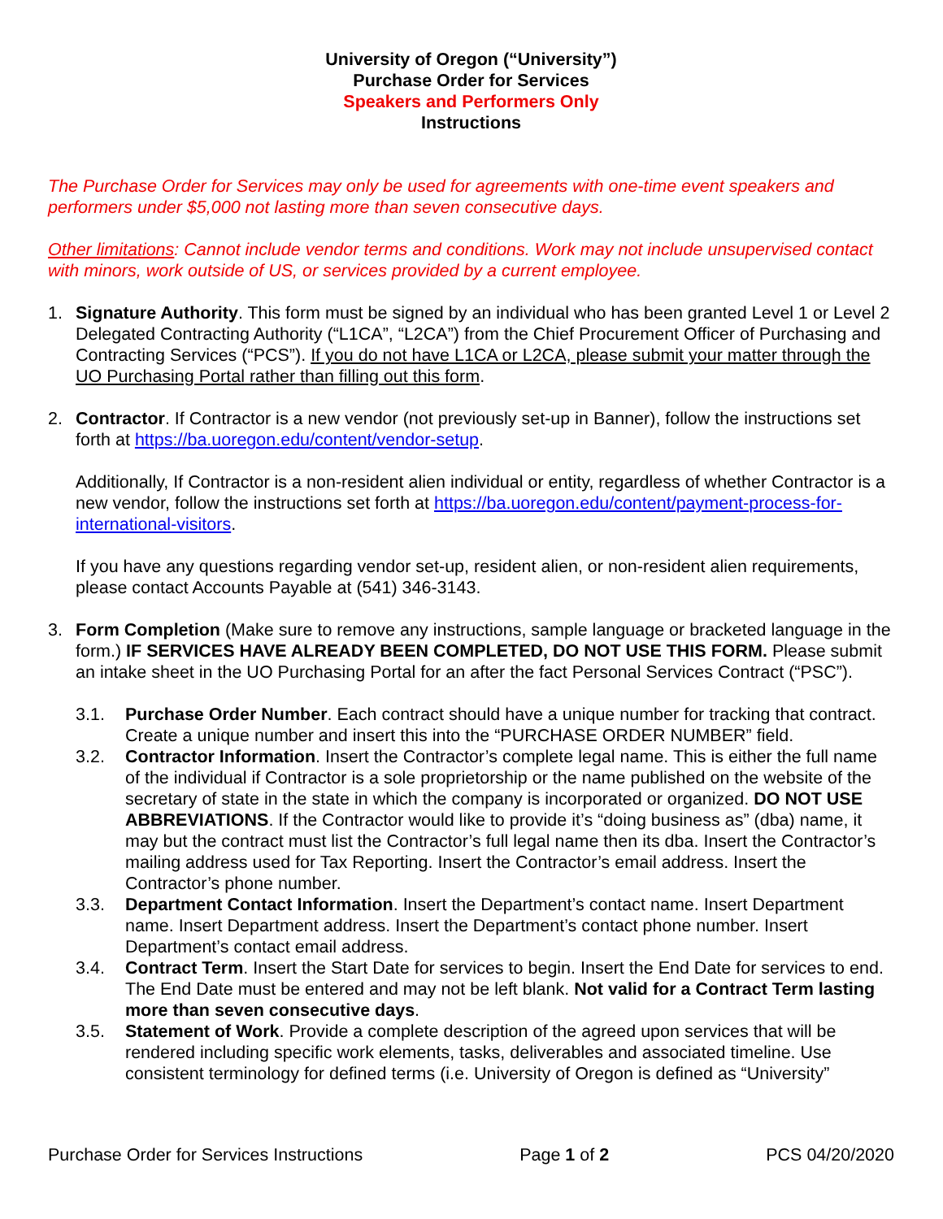University of Oregon (“University”)
Purchase Order for Services
Speakers and Performers Only
Instructions
The Purchase Order for Services may only be used for agreements with one-time event speakers and performers under $5,000 not lasting more than seven consecutive days.
Other limitations: Cannot include vendor terms and conditions. Work may not include unsupervised contact with minors, work outside of US, or services provided by a current employee.
1. Signature Authority. This form must be signed by an individual who has been granted Level 1 or Level 2 Delegated Contracting Authority (“L1CA”, “L2CA”) from the Chief Procurement Officer of Purchasing and Contracting Services (“PCS”). If you do not have L1CA or L2CA, please submit your matter through the UO Purchasing Portal rather than filling out this form.
2. Contractor. If Contractor is a new vendor (not previously set-up in Banner), follow the instructions set forth at https://ba.uoregon.edu/content/vendor-setup.
Additionally, If Contractor is a non-resident alien individual or entity, regardless of whether Contractor is a new vendor, follow the instructions set forth at https://ba.uoregon.edu/content/payment-process-for-international-visitors.
If you have any questions regarding vendor set-up, resident alien, or non-resident alien requirements, please contact Accounts Payable at (541) 346-3143.
3. Form Completion (Make sure to remove any instructions, sample language or bracketed language in the form.) IF SERVICES HAVE ALREADY BEEN COMPLETED, DO NOT USE THIS FORM. Please submit an intake sheet in the UO Purchasing Portal for an after the fact Personal Services Contract (“PSC”).
3.1. Purchase Order Number. Each contract should have a unique number for tracking that contract. Create a unique number and insert this into the “PURCHASE ORDER NUMBER” field.
3.2. Contractor Information. Insert the Contractor’s complete legal name. This is either the full name of the individual if Contractor is a sole proprietorship or the name published on the website of the secretary of state in the state in which the company is incorporated or organized. DO NOT USE ABBREVIATIONS. If the Contractor would like to provide it’s “doing business as” (dba) name, it may but the contract must list the Contractor’s full legal name then its dba. Insert the Contractor’s mailing address used for Tax Reporting. Insert the Contractor’s email address. Insert the Contractor’s phone number.
3.3. Department Contact Information. Insert the Department’s contact name. Insert Department name. Insert Department address. Insert the Department’s contact phone number. Insert Department’s contact email address.
3.4. Contract Term. Insert the Start Date for services to begin. Insert the End Date for services to end. The End Date must be entered and may not be left blank. Not valid for a Contract Term lasting more than seven consecutive days.
3.5. Statement of Work. Provide a complete description of the agreed upon services that will be rendered including specific work elements, tasks, deliverables and associated timeline. Use consistent terminology for defined terms (i.e. University of Oregon is defined as “University”
Purchase Order for Services Instructions Page 1 of 2 PCS 04/20/2020